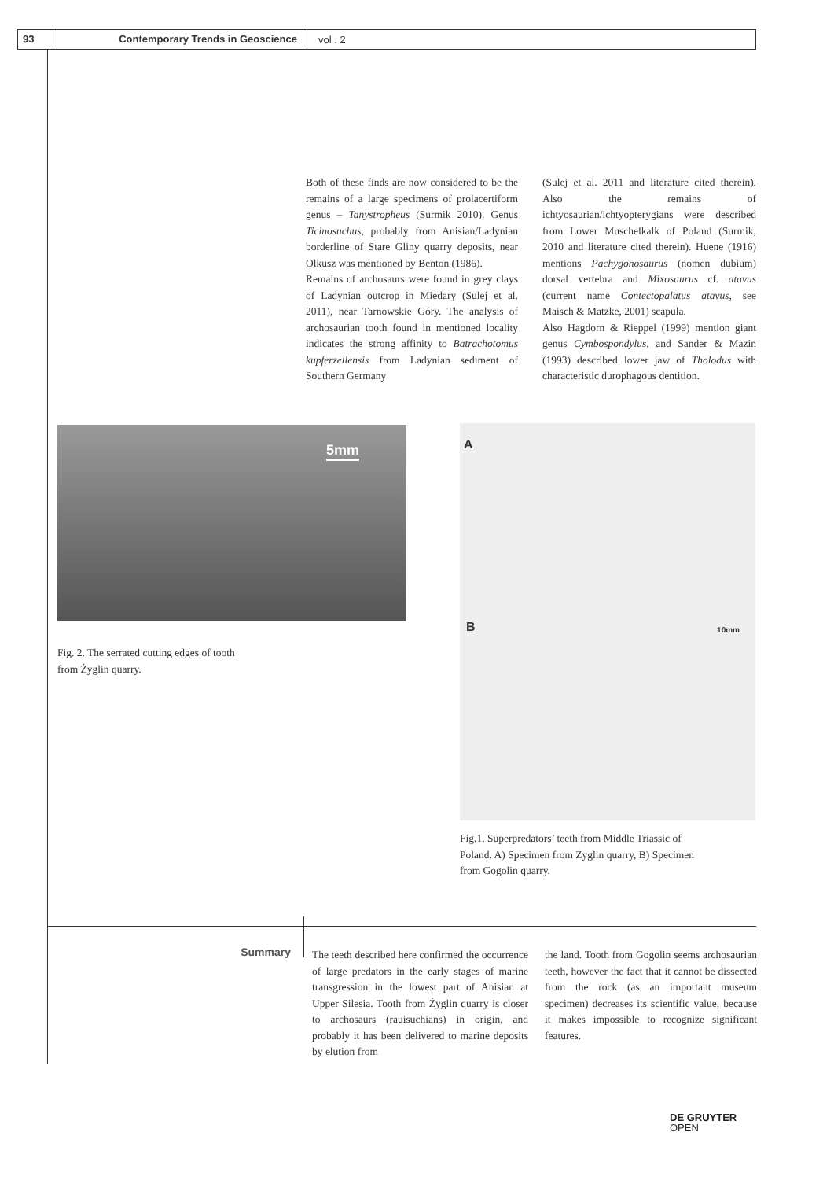93 Contemporary Trends in Geoscience
vol . 2
Both of these finds are now considered to be the remains of a large specimens of prolacertiform genus – Tanystropheus (Surmik 2010). Genus Ticinosuchus, probably from Anisian/Ladynian borderline of Stare Gliny quarry deposits, near Olkusz was mentioned by Benton (1986).
Remains of archosaurs were found in grey clays of Ladynian outcrop in Miedary (Sulej et al. 2011), near Tarnowskie Góry. The analysis of archosaurian tooth found in mentioned locality indicates the strong affinity to Batrachotomus kupferzellensis from Ladynian sediment of Southern Germany
(Sulej et al. 2011 and literature cited therein). Also the remains of ichtyosaurian/ichtyopterygians were described from Lower Muschelkalk of Poland (Surmik, 2010 and literature cited therein). Huene (1916) mentions Pachygonosaurus (nomen dubium) dorsal vertebra and Mixosaurus cf. atavus (current name Contectopalatus atavus, see Maisch & Matzke, 2001) scapula.
Also Hagdorn & Rieppel (1999) mention giant genus Cymbospondylus, and Sander & Mazin (1993) described lower jaw of Tholodus with characteristic durophagous dentition.
5mm
Fig. 2. The serrated cutting edges of tooth from Żyglin quarry.
A
B 10mm
Fig.1. Superpredators’ teeth from Middle Triassic of Poland. A) Specimen from Żyglin quarry, B) Specimen from Gogolin quarry.
Summary
The teeth described here confirmed the occurrence of large predators in the early stages of marine transgression in the lowest part of Anisian at Upper Silesia. Tooth from Żyglin quarry is closer to archosaurs (rauisuchians) in origin, and probably it has been delivered to marine deposits by elution from
the land. Tooth from Gogolin seems archosaurian teeth, however the fact that it cannot be dissected from the rock (as an important museum specimen) decreases its scientific value, because it makes impossible to recognize significant features.
DE GRUYTER
OPEN